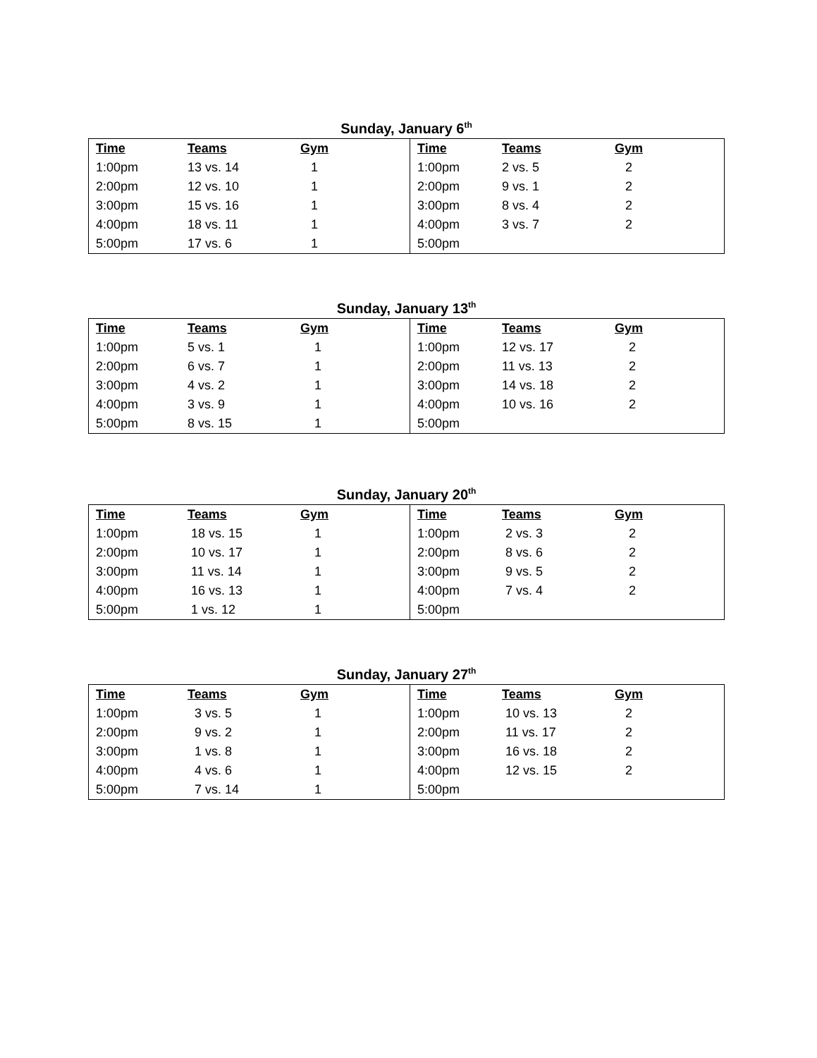Sunday, January 6<sup>th</sup>
| Time | Teams | Gym | Time | Teams | Gym |
| --- | --- | --- | --- | --- | --- |
| 1:00pm | 13 vs. 14 | 1 | 1:00pm | 2 vs. 5 | 2 |
| 2:00pm | 12 vs. 10 | 1 | 2:00pm | 9 vs. 1 | 2 |
| 3:00pm | 15 vs. 16 | 1 | 3:00pm | 8 vs. 4 | 2 |
| 4:00pm | 18 vs. 11 | 1 | 4:00pm | 3 vs. 7 | 2 |
| 5:00pm | 17 vs. 6 | 1 | 5:00pm | | |
Sunday, January 13<sup>th</sup>
| Time | Teams | Gym | Time | Teams | Gym |
| --- | --- | --- | --- | --- | --- |
| 1:00pm | 5 vs. 1 | 1 | 1:00pm | 12 vs. 17 | 2 |
| 2:00pm | 6 vs. 7 | 1 | 2:00pm | 11 vs. 13 | 2 |
| 3:00pm | 4 vs. 2 | 1 | 3:00pm | 14 vs. 18 | 2 |
| 4:00pm | 3 vs. 9 | 1 | 4:00pm | 10 vs. 16 | 2 |
| 5:00pm | 8 vs. 15 | 1 | 5:00pm | | |
Sunday, January 20<sup>th</sup>
| Time | Teams | Gym | Time | Teams | Gym |
| --- | --- | --- | --- | --- | --- |
| 1:00pm | 18 vs. 15 | 1 | 1:00pm | 2 vs. 3 | 2 |
| 2:00pm | 10 vs. 17 | 1 | 2:00pm | 8 vs. 6 | 2 |
| 3:00pm | 11 vs. 14 | 1 | 3:00pm | 9 vs. 5 | 2 |
| 4:00pm | 16 vs. 13 | 1 | 4:00pm | 7 vs. 4 | 2 |
| 5:00pm | 1 vs. 12 | 1 | 5:00pm | | |
Sunday, January 27<sup>th</sup>
| Time | Teams | Gym | Time | Teams | Gym |
| --- | --- | --- | --- | --- | --- |
| 1:00pm | 3 vs. 5 | 1 | 1:00pm | 10 vs. 13 | 2 |
| 2:00pm | 9 vs. 2 | 1 | 2:00pm | 11 vs. 17 | 2 |
| 3:00pm | 1 vs. 8 | 1 | 3:00pm | 16 vs. 18 | 2 |
| 4:00pm | 4 vs. 6 | 1 | 4:00pm | 12 vs. 15 | 2 |
| 5:00pm | 7 vs. 14 | 1 | 5:00pm | | |